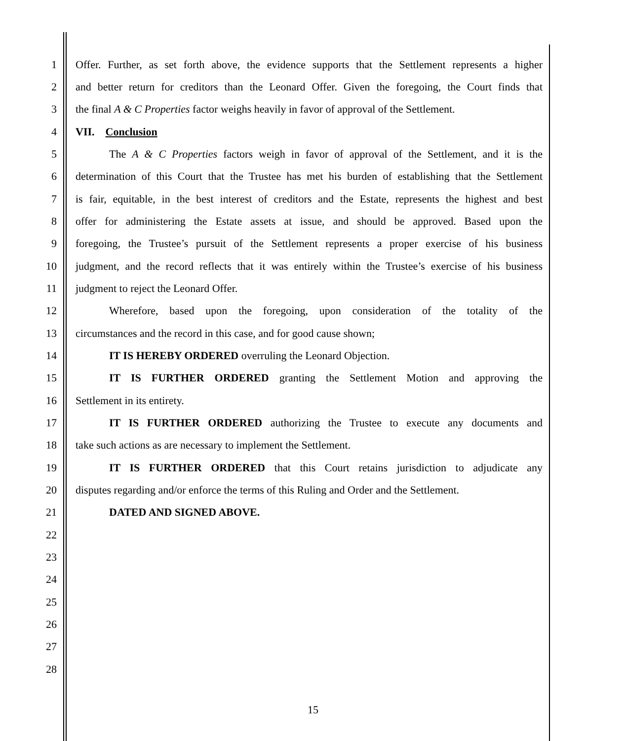1 Offer. Further, as set forth above, the evidence supports that the Settlement represents a higher
2 and better return for creditors than the Leonard Offer. Given the foregoing, the Court finds that
3 the final A & C Properties factor weighs heavily in favor of approval of the Settlement.
4 VII. Conclusion
5 The A & C Properties factors weigh in favor of approval of the Settlement, and it is the
6 determination of this Court that the Trustee has met his burden of establishing that the Settlement
7 is fair, equitable, in the best interest of creditors and the Estate, represents the highest and best
8 offer for administering the Estate assets at issue, and should be approved. Based upon the
9 foregoing, the Trustee’s pursuit of the Settlement represents a proper exercise of his business
10 judgment, and the record reflects that it was entirely within the Trustee’s exercise of his business
11 judgment to reject the Leonard Offer.
12 Wherefore, based upon the foregoing, upon consideration of the totality of the
13 circumstances and the record in this case, and for good cause shown;
14 IT IS HEREBY ORDERED overruling the Leonard Objection.
15 IT IS FURTHER ORDERED granting the Settlement Motion and approving the
16 Settlement in its entirety.
17 IT IS FURTHER ORDERED authorizing the Trustee to execute any documents and
18 take such actions as are necessary to implement the Settlement.
19 IT IS FURTHER ORDERED that this Court retains jurisdiction to adjudicate any
20 disputes regarding and/or enforce the terms of this Ruling and Order and the Settlement.
21 DATED AND SIGNED ABOVE.
22
23
24
25
26
27
28
15